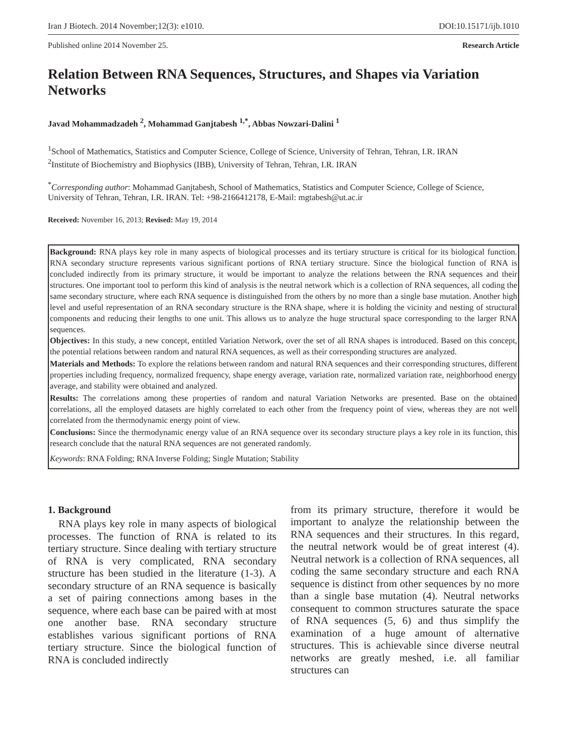Iran J Biotech. 2014 November;12(3): e1010. DOI:10.15171/ijb.1010
Published online 2014 November 25. Research Article
Relation Between RNA Sequences, Structures, and Shapes via Variation Networks
Javad Mohammadzadeh <sup>2</sup>, Mohammad Ganjtabesh <sup>1,*</sup>, Abbas Nowzari-Dalini <sup>1</sup>
<sup>1</sup> School of Mathematics, Statistics and Computer Science, College of Science, University of Tehran, Tehran, I.R. IRAN
<sup>2</sup> Institute of Biochemistry and Biophysics (IBB), University of Tehran, Tehran, I.R. IRAN
<sup>*</sup> Corresponding author: Mohammad Ganjtabesh, School of Mathematics, Statistics and Computer Science, College of Science, University of Tehran, Tehran, I.R. IRAN. Tel: +98-2166412178, E-Mail: mgtabesh@ut.ac.ir
Received: November 16, 2013; Revised: May 19, 2014
Background: RNA plays key role in many aspects of biological processes and its tertiary structure is critical for its biological function. RNA secondary structure represents various significant portions of RNA tertiary structure. Since the biological function of RNA is concluded indirectly from its primary structure, it would be important to analyze the relations between the RNA sequences and their structures. One important tool to perform this kind of analysis is the neutral network which is a collection of RNA sequences, all coding the same secondary structure, where each RNA sequence is distinguished from the others by no more than a single base mutation. Another high level and useful representation of an RNA secondary structure is the RNA shape, where it is holding the vicinity and nesting of structural components and reducing their lengths to one unit. This allows us to analyze the huge structural space corresponding to the larger RNA sequences.
Objectives: In this study, a new concept, entitled Variation Network, over the set of all RNA shapes is introduced. Based on this concept, the potential relations between random and natural RNA sequences, as well as their corresponding structures are analyzed.
Materials and Methods: To explore the relations between random and natural RNA sequences and their corresponding structures, different properties including frequency, normalized frequency, shape energy average, variation rate, normalized variation rate, neighborhood energy average, and stability were obtained and analyzed.
Results: The correlations among these properties of random and natural Variation Networks are presented. Base on the obtained correlations, all the employed datasets are highly correlated to each other from the frequency point of view, whereas they are not well correlated from the thermodynamic energy point of view.
Conclusions: Since the thermodynamic energy value of an RNA sequence over its secondary structure plays a key role in its function, this research conclude that the natural RNA sequences are not generated randomly.
Keywords: RNA Folding; RNA Inverse Folding; Single Mutation; Stability
1. Background
 RNA plays key role in many aspects of biological processes. The function of RNA is related to its tertiary structure. Since dealing with tertiary structure of RNA is very complicated, RNA secondary structure has been studied in the literature (1-3). A secondary structure of an RNA sequence is basically a set of pairing connections among bases in the sequence, where each base can be paired with at most one another base. RNA secondary structure establishes various significant portions of RNA tertiary structure. Since the biological function of RNA is concluded indirectly
from its primary structure, therefore it would be important to analyze the relationship between the RNA sequences and their structures. In this regard, the neutral network would be of great interest (4). Neutral network is a collection of RNA sequences, all coding the same secondary structure and each RNA sequence is distinct from other sequences by no more than a single base mutation (4). Neutral networks consequent to common structures saturate the space of RNA sequences (5, 6) and thus simplify the examination of a huge amount of alternative structures. This is achievable since diverse neutral networks are greatly meshed, i.e. all familiar structures can